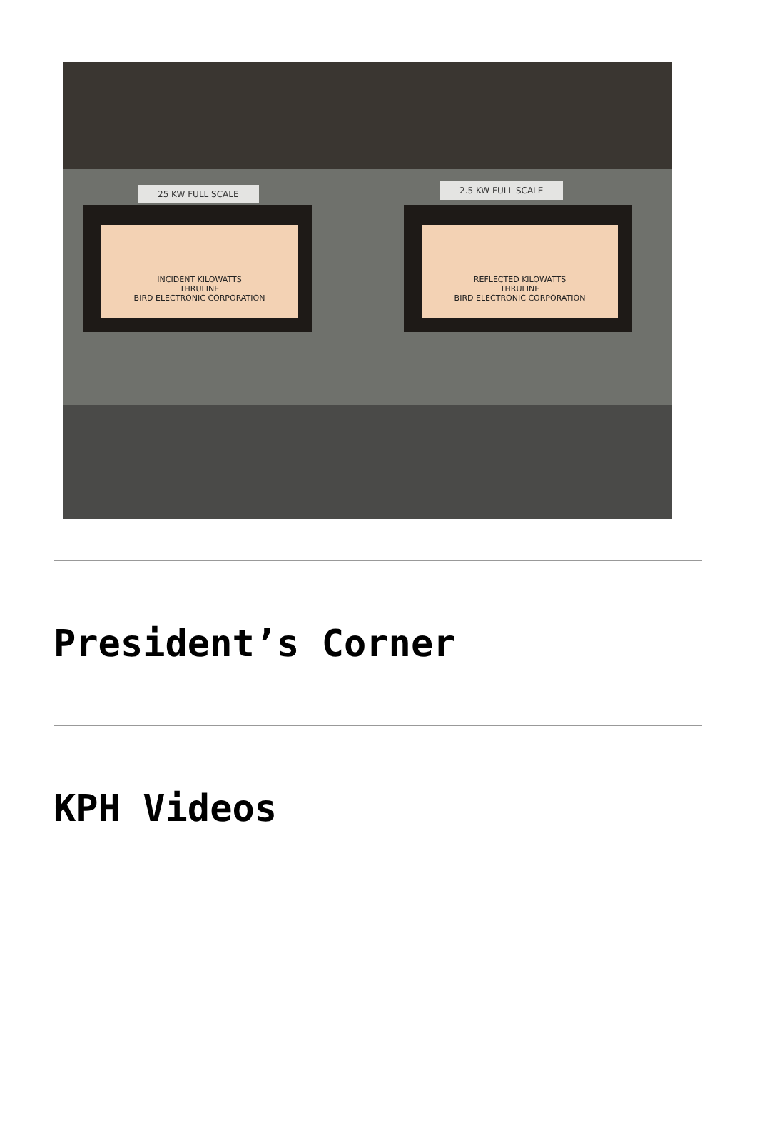25 KW FULL SCALE 2.5 KW FULL SCALE
INCIDENT KILOWATTS
THRULINE
BIRD ELECTRONIC CORPORATION
REFLECTED KILOWATTS
THRULINE
BIRD ELECTRONIC CORPORATION
President’s Corner
KPH Videos